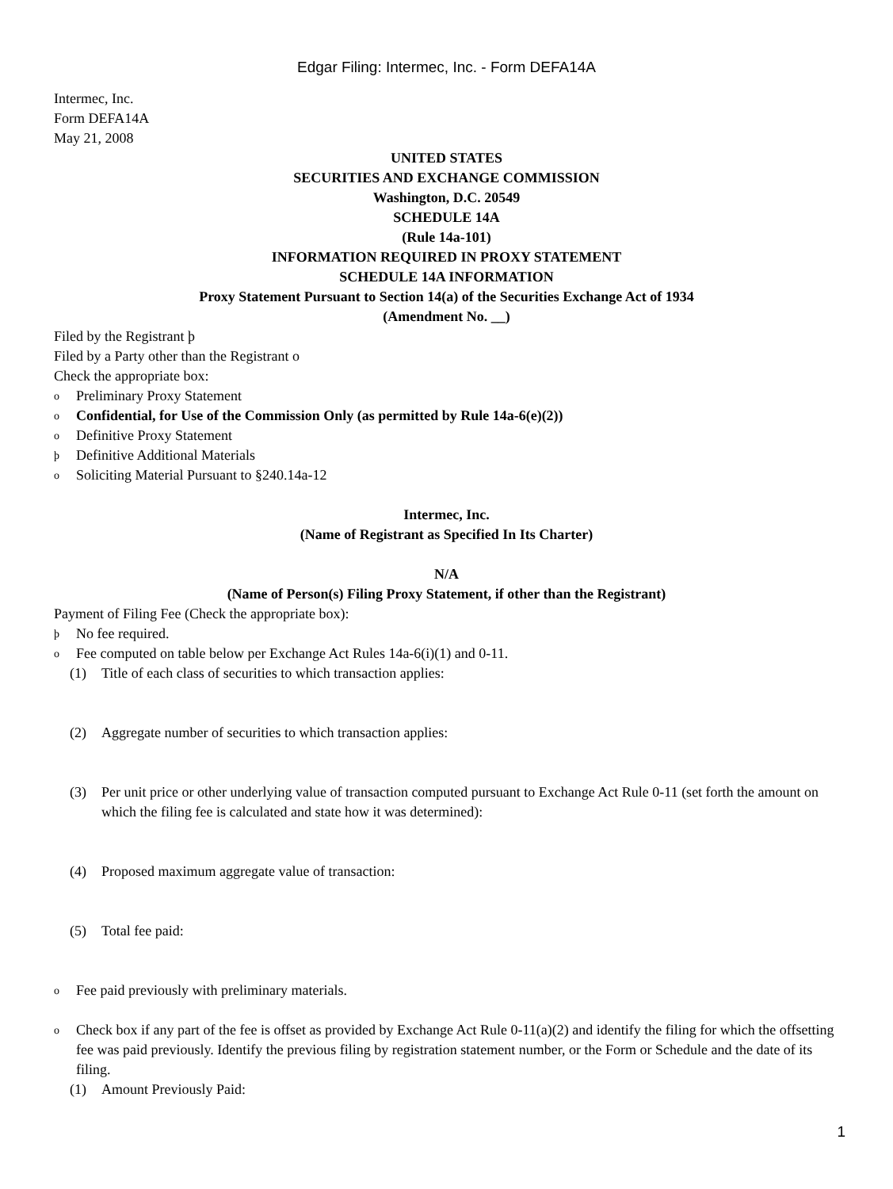Edgar Filing: Intermec, Inc. - Form DEFA14A
Intermec, Inc.
Form DEFA14A
May 21, 2008
UNITED STATES
SECURITIES AND EXCHANGE COMMISSION
Washington, D.C. 20549
SCHEDULE 14A
(Rule 14a-101)
INFORMATION REQUIRED IN PROXY STATEMENT
SCHEDULE 14A INFORMATION
Proxy Statement Pursuant to Section 14(a) of the Securities Exchange Act of 1934
(Amendment No. __)
Filed by the Registrant þ
Filed by a Party other than the Registrant o
Check the appropriate box:
o Preliminary Proxy Statement
o Confidential, for Use of the Commission Only (as permitted by Rule 14a-6(e)(2))
o Definitive Proxy Statement
þ Definitive Additional Materials
o Soliciting Material Pursuant to §240.14a-12
Intermec, Inc.
(Name of Registrant as Specified In Its Charter)
N/A
(Name of Person(s) Filing Proxy Statement, if other than the Registrant)
Payment of Filing Fee (Check the appropriate box):
þ No fee required.
o Fee computed on table below per Exchange Act Rules 14a-6(i)(1) and 0-11.
(1) Title of each class of securities to which transaction applies:
(2) Aggregate number of securities to which transaction applies:
(3) Per unit price or other underlying value of transaction computed pursuant to Exchange Act Rule 0-11 (set forth the amount on which the filing fee is calculated and state how it was determined):
(4) Proposed maximum aggregate value of transaction:
(5) Total fee paid:
o Fee paid previously with preliminary materials.
o Check box if any part of the fee is offset as provided by Exchange Act Rule 0-11(a)(2) and identify the filing for which the offsetting fee was paid previously. Identify the previous filing by registration statement number, or the Form or Schedule and the date of its filing.
(1) Amount Previously Paid:
1